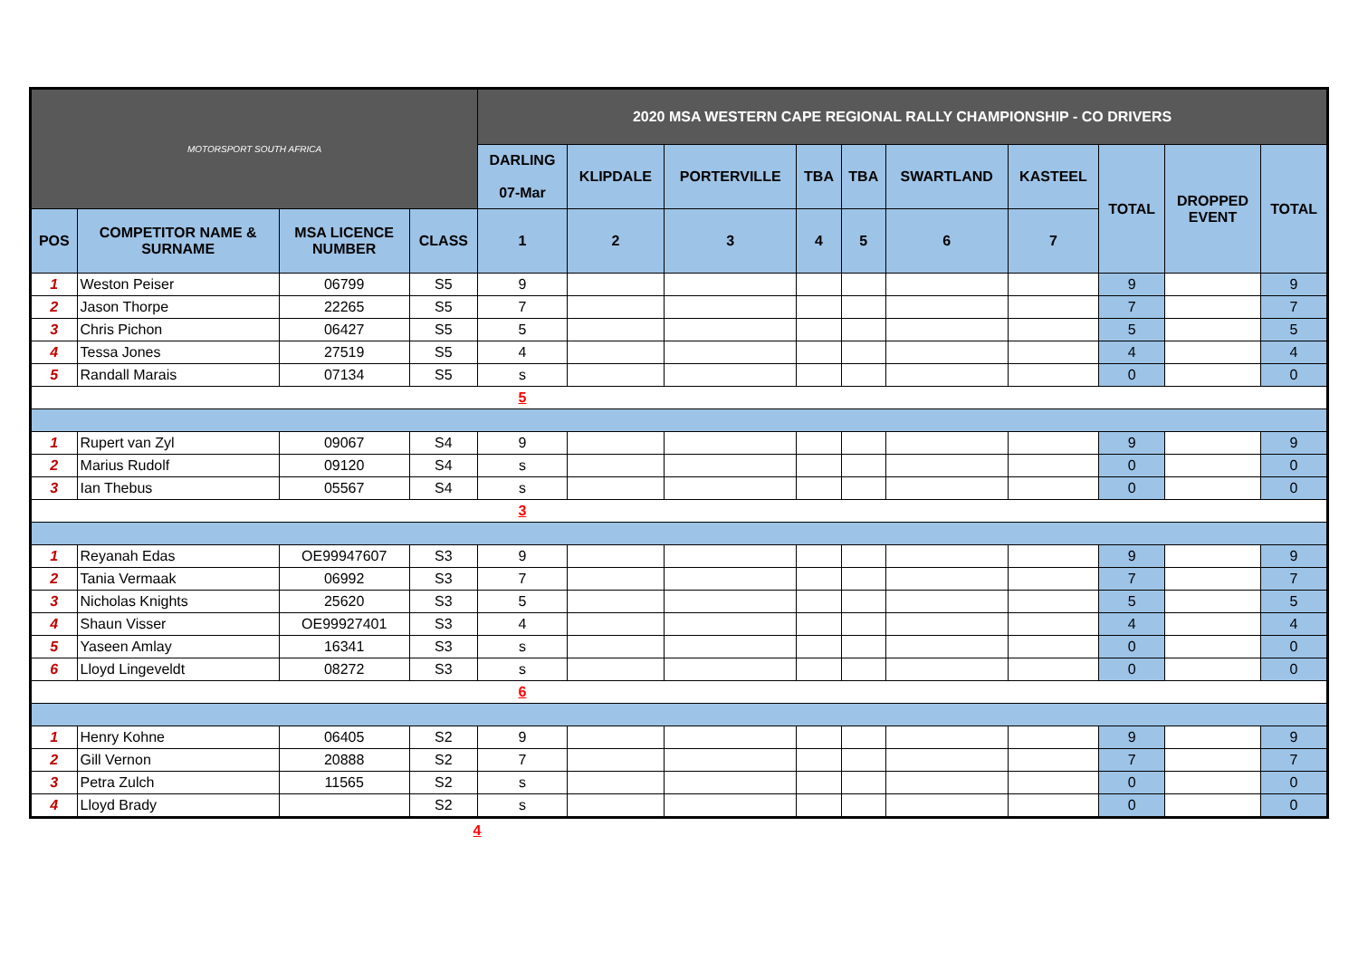| MOTORSPORT SOUTH AFRICA | | | | 2020 MSA WESTERN CAPE REGIONAL RALLY CHAMPIONSHIP - CO DRIVERS | | | | | | | | | |
| | | | | DARLING 07-Mar | KLIPDALE | PORTERVILLE | TBA | TBA | SWARTLAND | KASTEEL | TOTAL | DROPPED EVENT | TOTAL |
| POS | COMPETITOR NAME & SURNAME | MSA LICENCE NUMBER | CLASS | 1 | 2 | 3 | 4 | 5 | 6 | 7 | | | |
| 1 | Weston Peiser | 06799 | S5 | 9 | | | | | | | 9 | | 9 |
| 2 | Jason Thorpe | 22265 | S5 | 7 | | | | | | | 7 | | 7 |
| 3 | Chris Pichon | 06427 | S5 | 5 | | | | | | | 5 | | 5 |
| 4 | Tessa Jones | 27519 | S5 | 4 | | | | | | | 4 | | 4 |
| 5 | Randall Marais | 07134 | S5 | s | | | | | | | 0 | | 0 |
| | | | | 5 | | | | | | | | | |
| 1 | Rupert van Zyl | 09067 | S4 | 9 | | | | | | | 9 | | 9 |
| 2 | Marius Rudolf | 09120 | S4 | s | | | | | | | 0 | | 0 |
| 3 | Ian Thebus | 05567 | S4 | s | | | | | | | 0 | | 0 |
| | | | | 3 | | | | | | | | | |
| 1 | Reyanah Edas | OE99947607 | S3 | 9 | | | | | | | 9 | | 9 |
| 2 | Tania Vermaak | 06992 | S3 | 7 | | | | | | | 7 | | 7 |
| 3 | Nicholas Knights | 25620 | S3 | 5 | | | | | | | 5 | | 5 |
| 4 | Shaun Visser | OE99927401 | S3 | 4 | | | | | | | 4 | | 4 |
| 5 | Yaseen Amlay | 16341 | S3 | s | | | | | | | 0 | | 0 |
| 6 | Lloyd Lingeveldt | 08272 | S3 | s | | | | | | | 0 | | 0 |
| | | | | 6 | | | | | | | | | |
| 1 | Henry Kohne | 06405 | S2 | 9 | | | | | | | 9 | | 9 |
| 2 | Gill Vernon | 20888 | S2 | 7 | | | | | | | 7 | | 7 |
| 3 | Petra Zulch | 11565 | S2 | s | | | | | | | 0 | | 0 |
| 4 | Lloyd Brady | | S2 | s | | | | | | | 0 | | 0 |
4